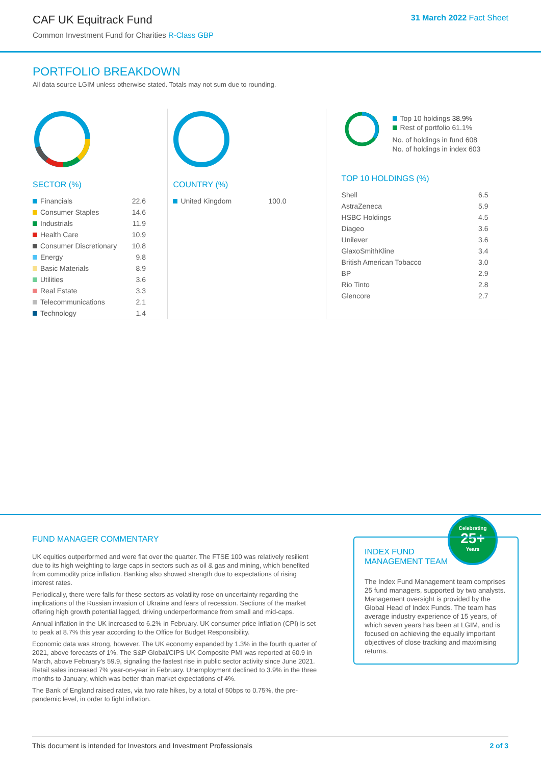CAF UK Equitrack Fund
Common Investment Fund for Charities R-Class GBP
31 March 2022 Fact Sheet
PORTFOLIO BREAKDOWN
All data source LGIM unless otherwise stated. Totals may not sum due to rounding.
SECTOR (%)
| Financials | 22.6 |
| Consumer Staples | 14.6 |
| Industrials | 11.9 |
| Health Care | 10.9 |
| Consumer Discretionary | 10.8 |
| Energy | 9.8 |
| Basic Materials | 8.9 |
| Utilities | 3.6 |
| Real Estate | 3.3 |
| Telecommunications | 2.1 |
| Technology | 1.4 |
COUNTRY (%)
| United Kingdom | 100.0 |
Top 10 holdings 38.9%
Rest of portfolio 61.1%
No. of holdings in fund 608
No. of holdings in index 603
TOP 10 HOLDINGS (%)
| Shell | 6.5 |
| AstraZeneca | 5.9 |
| HSBC Holdings | 4.5 |
| Diageo | 3.6 |
| Unilever | 3.6 |
| GlaxoSmithKline | 3.4 |
| British American Tobacco | 3.0 |
| BP | 2.9 |
| Rio Tinto | 2.8 |
| Glencore | 2.7 |
FUND MANAGER COMMENTARY
UK equities outperformed and were flat over the quarter. The FTSE 100 was relatively resilient due to its high weighting to large caps in sectors such as oil & gas and mining, which benefited from commodity price inflation. Banking also showed strength due to expectations of rising interest rates.
Periodically, there were falls for these sectors as volatility rose on uncertainty regarding the implications of the Russian invasion of Ukraine and fears of recession. Sections of the market offering high growth potential lagged, driving underperformance from small and mid-caps.
Annual inflation in the UK increased to 6.2% in February. UK consumer price inflation (CPI) is set to peak at 8.7% this year according to the Office for Budget Responsibility.
Economic data was strong, however. The UK economy expanded by 1.3% in the fourth quarter of 2021, above forecasts of 1%. The S&P Global/CIPS UK Composite PMI was reported at 60.9 in March, above February's 59.9, signaling the fastest rise in public sector activity since June 2021. Retail sales increased 7% year-on-year in February. Unemployment declined to 3.9% in the three months to January, which was better than market expectations of 4%.
The Bank of England raised rates, via two rate hikes, by a total of 50bps to 0.75%, the pre-pandemic level, in order to fight inflation.
Celebrating
25+
Years
INDEX FUND
MANAGEMENT TEAM
The Index Fund Management team comprises 25 fund managers, supported by two analysts. Management oversight is provided by the Global Head of Index Funds. The team has average industry experience of 15 years, of which seven years has been at LGIM, and is focused on achieving the equally important objectives of close tracking and maximising returns.
This document is intended for Investors and Investment Professionals 2 of 3